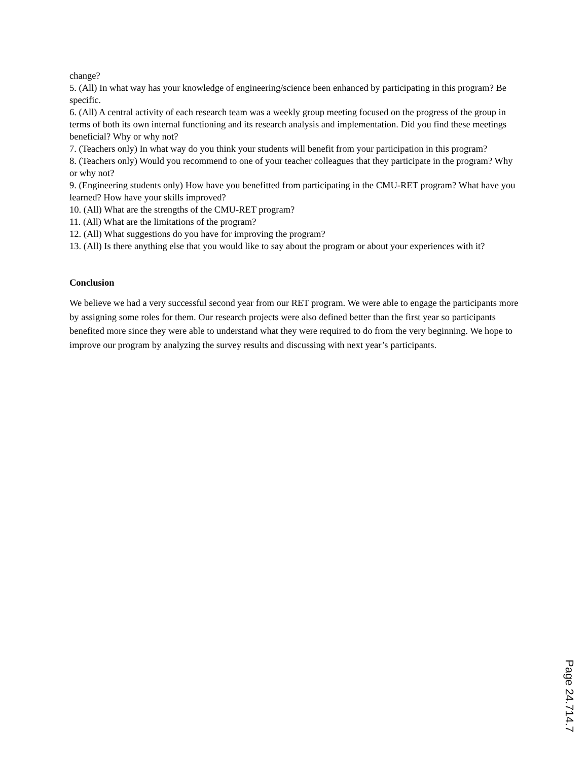change?
5. (All) In what way has your knowledge of engineering/science been enhanced by participating in this program? Be specific.
6. (All) A central activity of each research team was a weekly group meeting focused on the progress of the group in terms of both its own internal functioning and its research analysis and implementation. Did you find these meetings beneficial? Why or why not?
7. (Teachers only) In what way do you think your students will benefit from your participation in this program?
8. (Teachers only) Would you recommend to one of your teacher colleagues that they participate in the program? Why or why not?
9. (Engineering students only) How have you benefitted from participating in the CMU-RET program? What have you learned? How have your skills improved?
10. (All) What are the strengths of the CMU-RET program?
11. (All) What are the limitations of the program?
12. (All) What suggestions do you have for improving the program?
13. (All) Is there anything else that you would like to say about the program or about your experiences with it?
Conclusion
We believe we had a very successful second year from our RET program. We were able to engage the participants more by assigning some roles for them. Our research projects were also defined better than the first year so participants benefited more since they were able to understand what they were required to do from the very beginning. We hope to improve our program by analyzing the survey results and discussing with next year’s participants.
Page 24.714.7